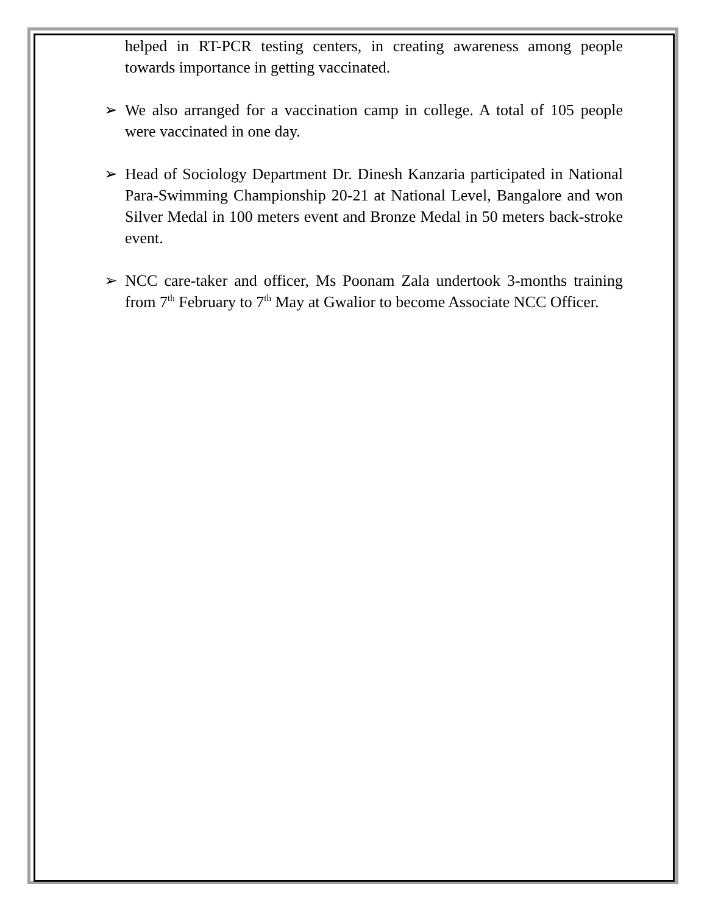helped in RT-PCR testing centers, in creating awareness among people towards importance in getting vaccinated.
➢ We also arranged for a vaccination camp in college. A total of 105 people were vaccinated in one day.
➢ Head of Sociology Department Dr. Dinesh Kanzaria participated in National Para-Swimming Championship 20-21 at National Level, Bangalore and won Silver Medal in 100 meters event and Bronze Medal in 50 meters back-stroke event.
➢ NCC care-taker and officer, Ms Poonam Zala undertook 3-months training from 7<sup>th</sup> February to 7<sup>th</sup> May at Gwalior to become Associate NCC Officer.